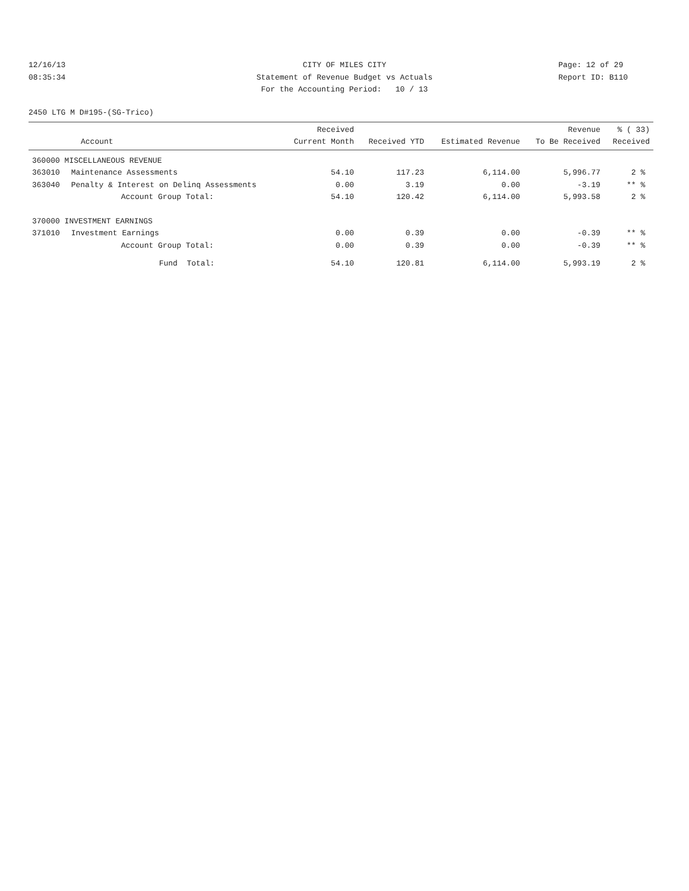12/16/13
CITY OF MILES CITY
Page: 12 of 29
08:35:34
Statement of Revenue Budget vs Actuals
Report ID: B110
For the Accounting Period: 10 / 13
2450 LTG M D#195-(SG-Trico)
| Account | | Received Current Month | Received YTD | Estimated Revenue | Revenue To Be Received | % ( 33) Received |
| --- | --- | --- | --- | --- | --- | --- |
| 360000 MISCELLANEOUS REVENUE | | | | | | |
| 363010 | Maintenance Assessments | 54.10 | 117.23 | 6,114.00 | 5,996.77 | 2 % |
| 363040 | Penalty & Interest on Delinq Assessments | 0.00 | 3.19 | 0.00 | -3.19 | ** % |
| | Account Group Total: | 54.10 | 120.42 | 6,114.00 | 5,993.58 | 2 % |
| 370000 INVESTMENT EARNINGS | | | | | | |
| 371010 | Investment Earnings | 0.00 | 0.39 | 0.00 | -0.39 | ** % |
| | Account Group Total: | 0.00 | 0.39 | 0.00 | -0.39 | ** % |
| | Fund Total: | 54.10 | 120.81 | 6,114.00 | 5,993.19 | 2 % |